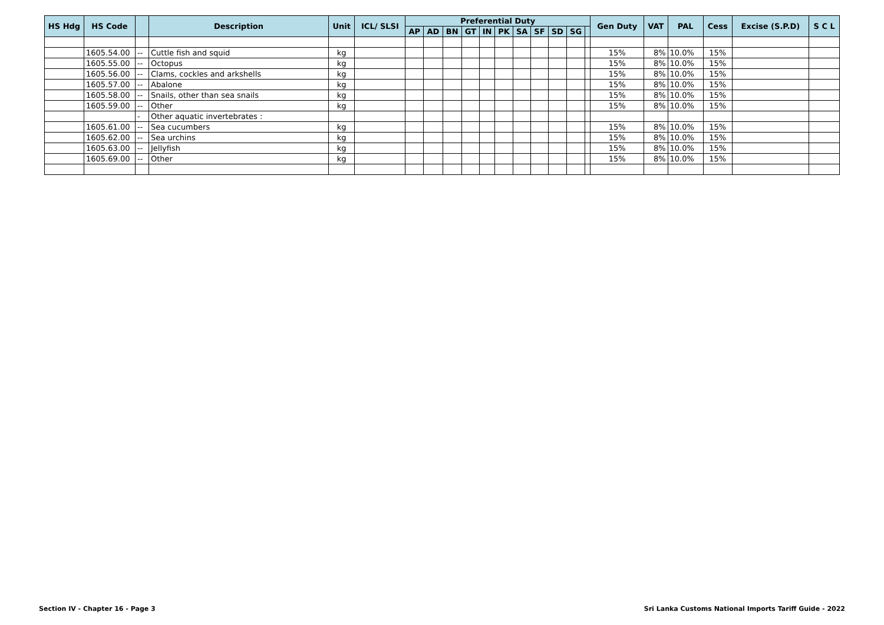| HS Hdg | HS Code | | Description | Unit | ICL/ SLSI | Preferential Duty | | | | | | | | | | | Gen Duty | VAT | PAL | Cess | Excise (S.P.D) | S C L |
| --- | --- | --- | --- | --- | --- | --- | --- | --- | --- | --- | --- | --- | --- | --- | --- | --- | --- | --- | --- | --- | --- | --- |
| | | | | | | AP | AD | BN | GT | IN | PK | SA | SF | SD | SG | | | | | | | |
| | 1605.54.00 | -- | Cuttle fish and squid | kg | | | | | | | | | | | | | 15% | 8% | 10.0% | 15% | | |
| | 1605.55.00 | -- | Octopus | kg | | | | | | | | | | | | | 15% | 8% | 10.0% | 15% | | |
| | 1605.56.00 | -- | Clams, cockles and arkshells | kg | | | | | | | | | | | | | 15% | 8% | 10.0% | 15% | | |
| | 1605.57.00 | -- | Abalone | kg | | | | | | | | | | | | | 15% | 8% | 10.0% | 15% | | |
| | 1605.58.00 | -- | Snails, other than sea snails | kg | | | | | | | | | | | | | 15% | 8% | 10.0% | 15% | | |
| | 1605.59.00 | -- | Other | kg | | | | | | | | | | | | | 15% | 8% | 10.0% | 15% | | |
| | | - | Other aquatic invertebrates : | | | | | | | | | | | | | | | | | | | |
| | 1605.61.00 | -- | Sea cucumbers | kg | | | | | | | | | | | | | 15% | 8% | 10.0% | 15% | | |
| | 1605.62.00 | -- | Sea urchins | kg | | | | | | | | | | | | | 15% | 8% | 10.0% | 15% | | |
| | 1605.63.00 | -- | Jellyfish | kg | | | | | | | | | | | | | 15% | 8% | 10.0% | 15% | | |
| | 1605.69.00 | -- | Other | kg | | | | | | | | | | | | | 15% | 8% | 10.0% | 15% | | |
Section IV - Chapter 16 - Page 3 Sri Lanka Customs National Imports Tariff Guide - 2022